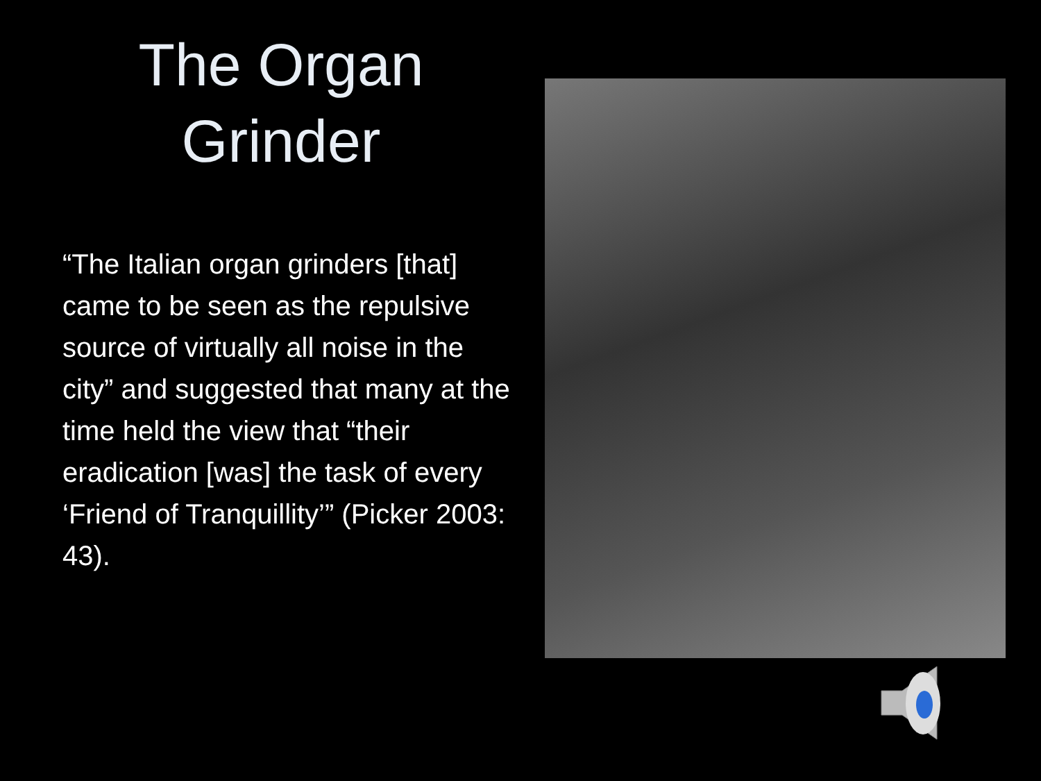The Organ
Grinder
“The Italian organ grinders [that] came to be seen as the repulsive source of virtually all noise in the city” and suggested that many at the time held the view that “their eradication [was] the task of every ‘Friend of Tranquillity’” (Picker 2003: 43).